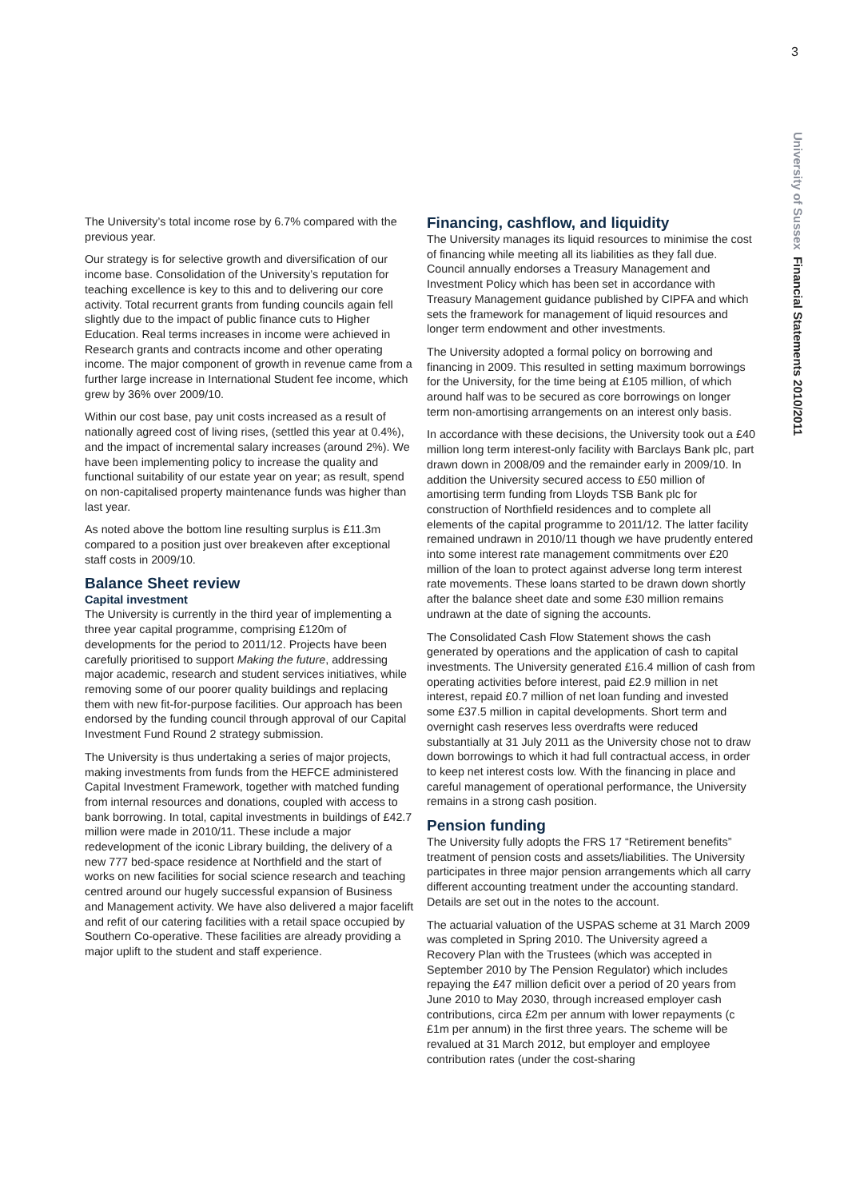3
University of Sussex Financial Statements 2010/2011
The University’s total income rose by 6.7% compared with the previous year.
Our strategy is for selective growth and diversification of our income base. Consolidation of the University’s reputation for teaching excellence is key to this and to delivering our core activity. Total recurrent grants from funding councils again fell slightly due to the impact of public finance cuts to Higher Education. Real terms increases in income were achieved in Research grants and contracts income and other operating income. The major component of growth in revenue came from a further large increase in International Student fee income, which grew by 36% over 2009/10.
Within our cost base, pay unit costs increased as a result of nationally agreed cost of living rises, (settled this year at 0.4%), and the impact of incremental salary increases (around 2%). We have been implementing policy to increase the quality and functional suitability of our estate year on year; as result, spend on non-capitalised property maintenance funds was higher than last year.
As noted above the bottom line resulting surplus is £11.3m compared to a position just over breakeven after exceptional staff costs in 2009/10.
Balance Sheet review
Capital investment
The University is currently in the third year of implementing a three year capital programme, comprising £120m of developments for the period to 2011/12. Projects have been carefully prioritised to support Making the future, addressing major academic, research and student services initiatives, while removing some of our poorer quality buildings and replacing them with new fit-for-purpose facilities. Our approach has been endorsed by the funding council through approval of our Capital Investment Fund Round 2 strategy submission.
The University is thus undertaking a series of major projects, making investments from funds from the HEFCE administered Capital Investment Framework, together with matched funding from internal resources and donations, coupled with access to bank borrowing. In total, capital investments in buildings of £42.7 million were made in 2010/11. These include a major redevelopment of the iconic Library building, the delivery of a new 777 bed-space residence at Northfield and the start of works on new facilities for social science research and teaching centred around our hugely successful expansion of Business and Management activity. We have also delivered a major facelift and refit of our catering facilities with a retail space occupied by Southern Co-operative. These facilities are already providing a major uplift to the student and staff experience.
Financing, cashflow, and liquidity
The University manages its liquid resources to minimise the cost of financing while meeting all its liabilities as they fall due. Council annually endorses a Treasury Management and Investment Policy which has been set in accordance with Treasury Management guidance published by CIPFA and which sets the framework for management of liquid resources and longer term endowment and other investments.
The University adopted a formal policy on borrowing and financing in 2009. This resulted in setting maximum borrowings for the University, for the time being at £105 million, of which around half was to be secured as core borrowings on longer term non-amortising arrangements on an interest only basis.
In accordance with these decisions, the University took out a £40 million long term interest-only facility with Barclays Bank plc, part drawn down in 2008/09 and the remainder early in 2009/10. In addition the University secured access to £50 million of amortising term funding from Lloyds TSB Bank plc for construction of Northfield residences and to complete all elements of the capital programme to 2011/12. The latter facility remained undrawn in 2010/11 though we have prudently entered into some interest rate management commitments over £20 million of the loan to protect against adverse long term interest rate movements. These loans started to be drawn down shortly after the balance sheet date and some £30 million remains undrawn at the date of signing the accounts.
The Consolidated Cash Flow Statement shows the cash generated by operations and the application of cash to capital investments. The University generated £16.4 million of cash from operating activities before interest, paid £2.9 million in net interest, repaid £0.7 million of net loan funding and invested some £37.5 million in capital developments. Short term and overnight cash reserves less overdrafts were reduced substantially at 31 July 2011 as the University chose not to draw down borrowings to which it had full contractual access, in order to keep net interest costs low. With the financing in place and careful management of operational performance, the University remains in a strong cash position.
Pension funding
The University fully adopts the FRS 17 “Retirement benefits” treatment of pension costs and assets/liabilities. The University participates in three major pension arrangements which all carry different accounting treatment under the accounting standard. Details are set out in the notes to the account.
The actuarial valuation of the USPAS scheme at 31 March 2009 was completed in Spring 2010. The University agreed a Recovery Plan with the Trustees (which was accepted in September 2010 by The Pension Regulator) which includes repaying the £47 million deficit over a period of 20 years from June 2010 to May 2030, through increased employer cash contributions, circa £2m per annum with lower repayments (c £1m per annum) in the first three years. The scheme will be revalued at 31 March 2012, but employer and employee contribution rates (under the cost-sharing